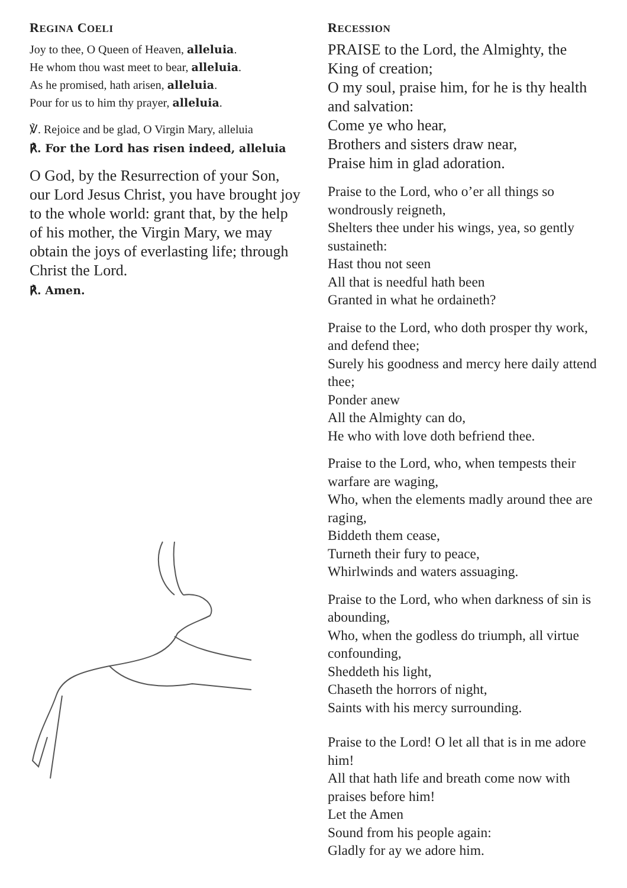REGINA COELI
Joy to thee, O Queen of Heaven, alleluia.
He whom thou wast meet to bear, alleluia.
As he promised, hath arisen, alleluia.
Pour for us to him thy prayer, alleluia.
℣. Rejoice and be glad, O Virgin Mary, alleluia
℟. For the Lord has risen indeed, alleluia
O God, by the Resurrection of your Son, our Lord Jesus Christ, you have brought joy to the whole world: grant that, by the help of his mother, the Virgin Mary, we may obtain the joys of everlasting life; through
Christ the Lord.
℟. Amen.
RECESSION
PRAISE to the Lord, the Almighty, the King of creation;
O my soul, praise him, for he is thy health and salvation:
Come ye who hear,
Brothers and sisters draw near,
Praise him in glad adoration.
Praise to the Lord, who o’er all things so wondrously reigneth,
Shelters thee under his wings, yea, so gently sustaineth:
Hast thou not seen
All that is needful hath been
Granted in what he ordaineth?
Praise to the Lord, who doth prosper thy work, and defend thee;
Surely his goodness and mercy here daily attend thee;
Ponder anew
All the Almighty can do,
He who with love doth befriend thee.
Praise to the Lord, who, when tempests their warfare are waging,
Who, when the elements madly around thee are raging,
Biddeth them cease,
Turneth their fury to peace,
Whirlwinds and waters assuaging.
Praise to the Lord, who when darkness of sin is abounding,
Who, when the godless do triumph, all virtue confounding,
Sheddeth his light,
Chaseth the horrors of night,
Saints with his mercy surrounding.
Praise to the Lord! O let all that is in me adore him!
All that hath life and breath come now with praises before him!
Let the Amen
Sound from his people again:
Gladly for ay we adore him.